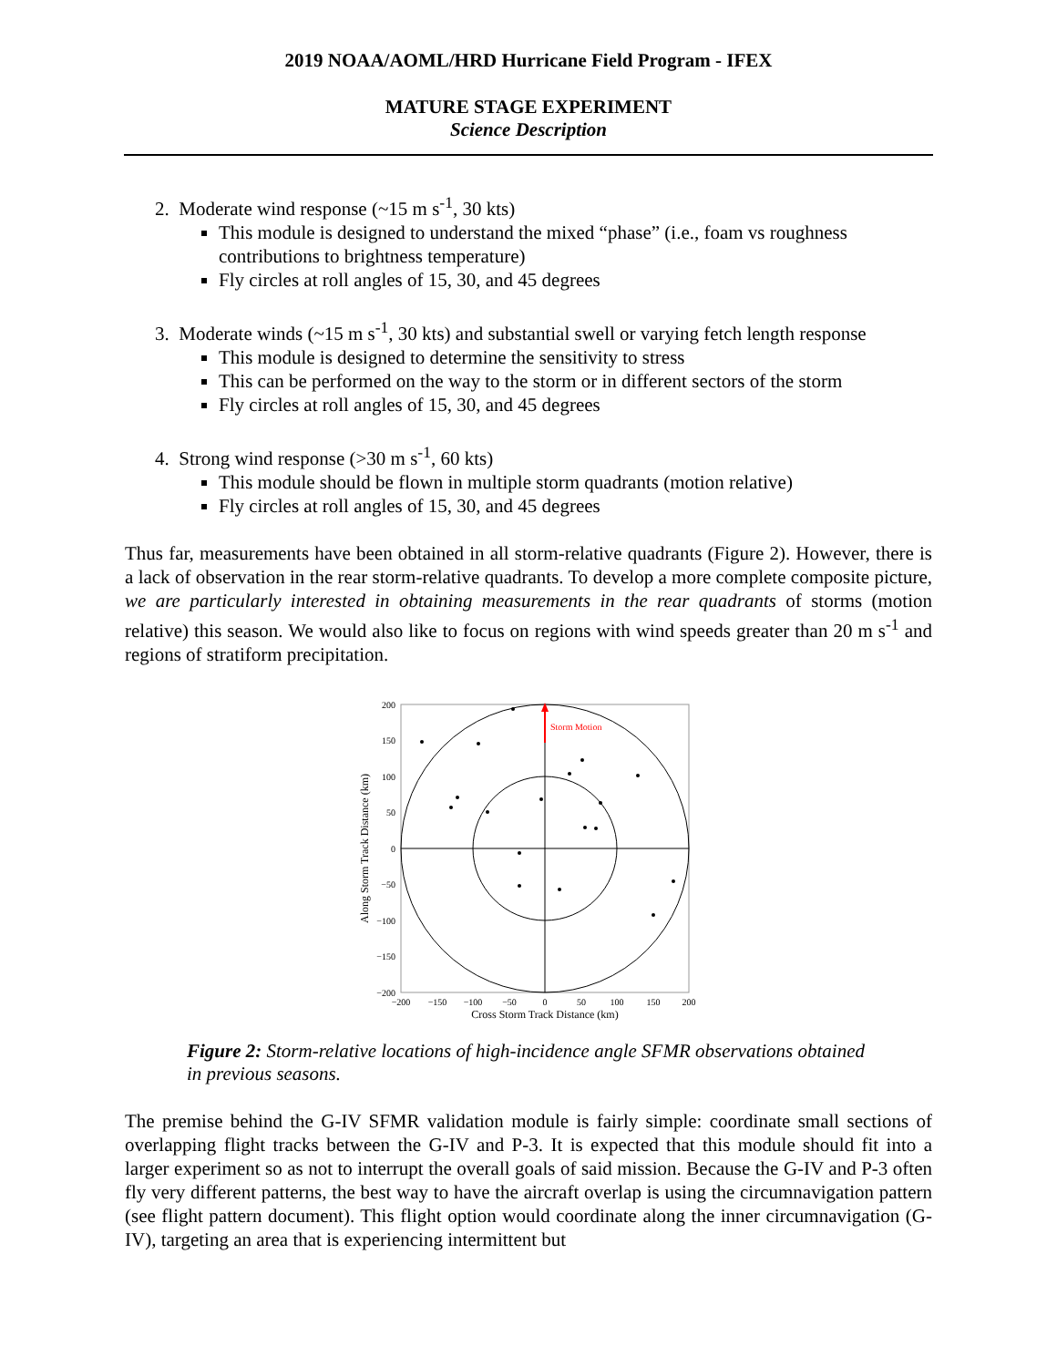2019 NOAA/AOML/HRD Hurricane Field Program - IFEX
MATURE STAGE EXPERIMENT
Science Description
2. Moderate wind response (~15 m s<sup>-1</sup>, 30 kts)
This module is designed to understand the mixed “phase” (i.e., foam vs roughness contributions to brightness temperature)
Fly circles at roll angles of 15, 30, and 45 degrees
3. Moderate winds (~15 m s<sup>-1</sup>, 30 kts) and substantial swell or varying fetch length response
This module is designed to determine the sensitivity to stress
This can be performed on the way to the storm or in different sectors of the storm
Fly circles at roll angles of 15, 30, and 45 degrees
4. Strong wind response (>30 m s<sup>-1</sup>, 60 kts)
This module should be flown in multiple storm quadrants (motion relative)
Fly circles at roll angles of 15, 30, and 45 degrees
Thus far, measurements have been obtained in all storm-relative quadrants (Figure 2). However, there is a lack of observation in the rear storm-relative quadrants. To develop a more complete composite picture, we are particularly interested in obtaining measurements in the rear quadrants of storms (motion relative) this season. We would also like to focus on regions with wind speeds greater than 20 m s<sup>-1</sup> and regions of stratiform precipitation.
Storm Motion
200
150
100
50
0
−50
−100
−150
−200
−200
−150
−100
−50
0
50
100
150
200
Cross Storm Track Distance (km)
Along Storm Track Distance (km)
Figure 2: Storm-relative locations of high-incidence angle SFMR observations obtained in previous seasons.
The premise behind the G-IV SFMR validation module is fairly simple: coordinate small sections of overlapping flight tracks between the G-IV and P-3. It is expected that this module should fit into a larger experiment so as not to interrupt the overall goals of said mission. Because the G-IV and P-3 often fly very different patterns, the best way to have the aircraft overlap is using the circumnavigation pattern (see flight pattern document). This flight option would coordinate along the inner circumnavigation (G-IV), targeting an area that is experiencing intermittent but